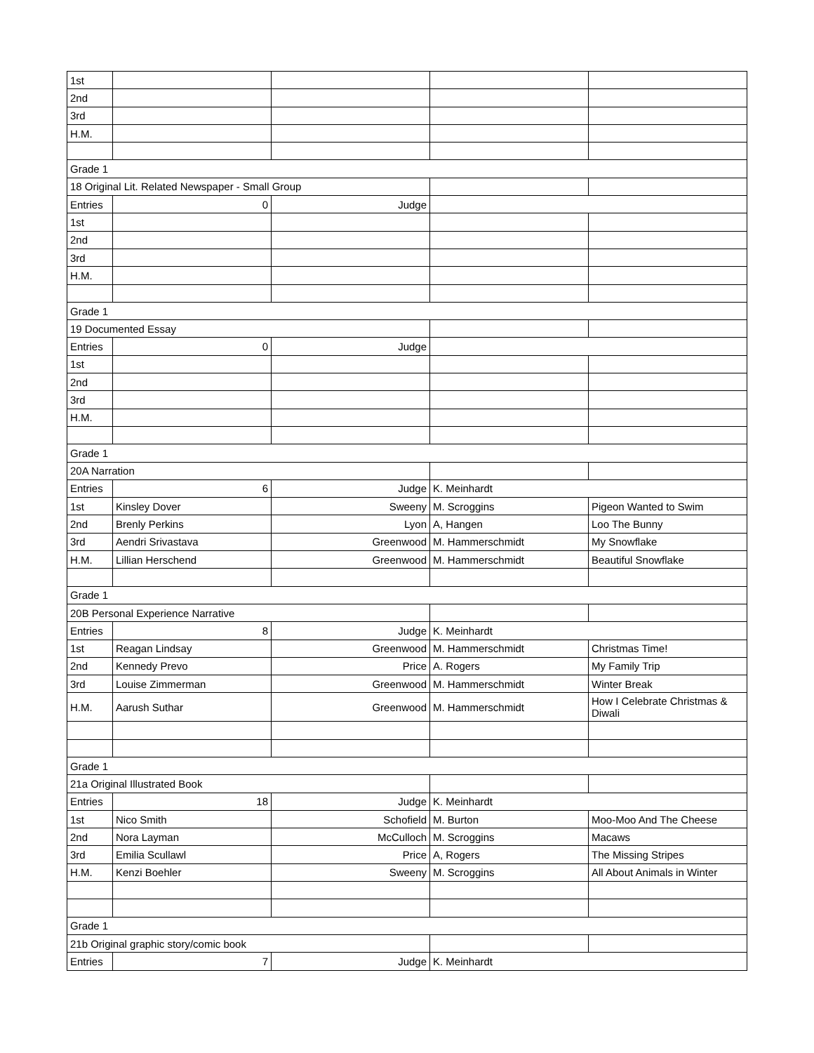| 1st | | | | |
| 2nd | | | | |
| 3rd | | | | |
| H.M. | | | | |
| Grade 1 | | | | |
| 18 Original Lit. Related Newspaper - Small Group | | | | |
| Entries | 0 | Judge | | |
| 1st | | | | |
| 2nd | | | | |
| 3rd | | | | |
| H.M. | | | | |
| Grade 1 | | | | |
| 19 Documented Essay | | | | |
| Entries | 0 | Judge | | |
| 1st | | | | |
| 2nd | | | | |
| 3rd | | | | |
| H.M. | | | | |
| Grade 1 | | | | |
| 20A Narration | | | | |
| Entries | 6 | Judge | K. Meinhardt | |
| 1st | Kinsley Dover | Sweeny | M. Scroggins | Pigeon Wanted to Swim |
| 2nd | Brenly Perkins | Lyon | A, Hangen | Loo The Bunny |
| 3rd | Aendri Srivastava | Greenwood | M. Hammerschmidt | My Snowflake |
| H.M. | Lillian Herschend | Greenwood | M. Hammerschmidt | Beautiful Snowflake |
| Grade 1 | | | | |
| 20B Personal Experience Narrative | | | | |
| Entries | 8 | Judge | K. Meinhardt | |
| 1st | Reagan Lindsay | Greenwood | M. Hammerschmidt | Christmas Time! |
| 2nd | Kennedy Prevo | Price | A. Rogers | My Family Trip |
| 3rd | Louise Zimmerman | Greenwood | M. Hammerschmidt | Winter Break |
| H.M. | Aarush Suthar | Greenwood | M. Hammerschmidt | How I Celebrate Christmas & Diwali |
| Grade 1 | | | | |
| 21a Original Illustrated Book | | | | |
| Entries | 18 | Judge | K. Meinhardt | |
| 1st | Nico Smith | Schofield | M. Burton | Moo-Moo And The Cheese |
| 2nd | Nora Layman | McCulloch | M. Scroggins | Macaws |
| 3rd | Emilia Scullawl | Price | A, Rogers | The Missing Stripes |
| H.M. | Kenzi Boehler | Sweeny | M. Scroggins | All About Animals in Winter |
| Grade 1 | | | | |
| 21b Original graphic story/comic book | | | | |
| Entries | 7 | Judge | K. Meinhardt | |